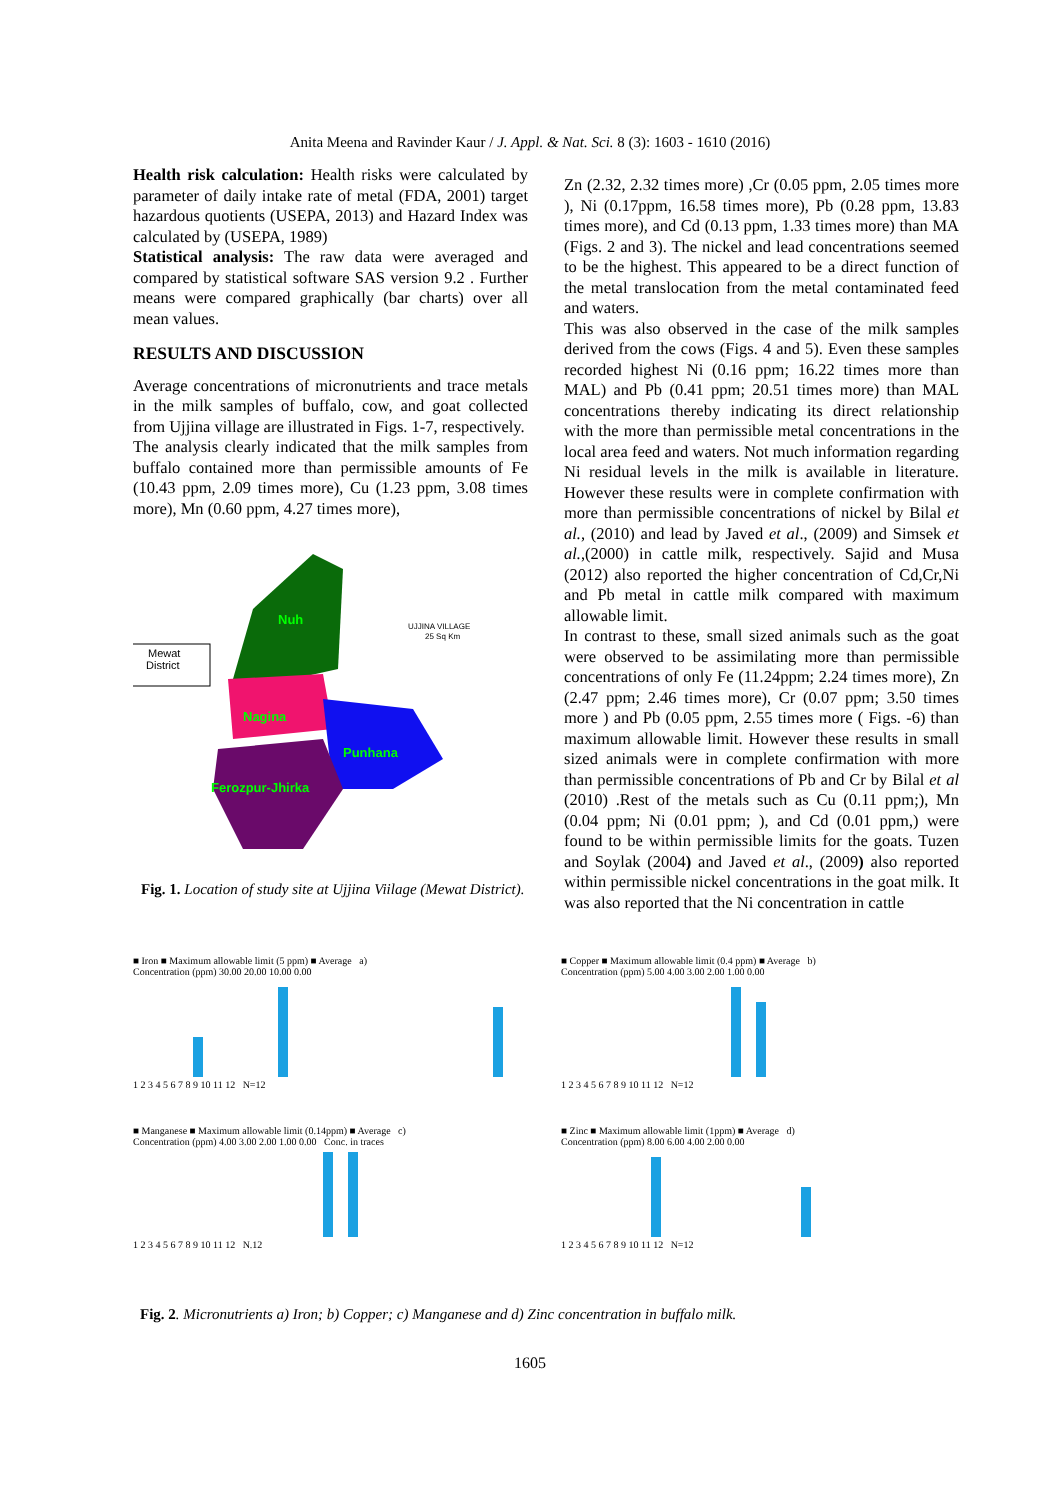Anita Meena and Ravinder Kaur / J. Appl. & Nat. Sci. 8 (3): 1603 - 1610 (2016)
Health risk calculation: Health risks were calculated by parameter of daily intake rate of metal (FDA, 2001) target hazardous quotients (USEPA, 2013) and Hazard Index was calculated by (USEPA, 1989)
Statistical analysis: The raw data were averaged and compared by statistical software SAS version 9.2 . Further means were compared graphically (bar charts) over all mean values.
RESULTS AND DISCUSSION
Average concentrations of micronutrients and trace metals in the milk samples of buffalo, cow, and goat collected from Ujjina village are illustrated in Figs. 1-7, respectively.
The analysis clearly indicated that the milk samples from buffalo contained more than permissible amounts of Fe (10.43 ppm, 2.09 times more), Cu (1.23 ppm, 3.08 times more), Mn (0.60 ppm, 4.27 times more),
Mewat
District
Nuh
Nagina
Punhana
Ferozpur-Jhirka
UJJINA VILLAGE
25 Sq Km
Fig. 1. Location of study site at Ujjina Viilage (Mewat District).
Zn (2.32, 2.32 times more) ,Cr (0.05 ppm, 2.05 times more ), Ni (0.17ppm, 16.58 times more), Pb (0.28 ppm, 13.83 times more), and Cd (0.13 ppm, 1.33 times more) than MA (Figs. 2 and 3). The nickel and lead concentrations seemed to be the highest. This appeared to be a direct function of the metal translocation from the metal contaminated feed and waters.
This was also observed in the case of the milk samples derived from the cows (Figs. 4 and 5). Even these samples recorded highest Ni (0.16 ppm; 16.22 times more than MAL) and Pb (0.41 ppm; 20.51 times more) than MAL concentrations thereby indicating its direct relationship with the more than permissible metal concentrations in the local area feed and waters. Not much information regarding Ni residual levels in the milk is available in literature. However these results were in complete confirmation with more than permissible concentrations of nickel by Bilal et al., (2010) and lead by Javed et al., (2009) and Simsek et al.,(2000) in cattle milk, respectively. Sajid and Musa (2012) also reported the higher concentration of Cd,Cr,Ni and Pb metal in cattle milk compared with maximum allowable limit.
In contrast to these, small sized animals such as the goat were observed to be assimilating more than permissible concentrations of only Fe (11.24ppm; 2.24 times more), Zn (2.47 ppm; 2.46 times more), Cr (0.07 ppm; 3.50 times more ) and Pb (0.05 ppm, 2.55 times more ( Figs. -6) than maximum allowable limit. However these results in small sized animals were in complete confirmation with more than permissible concentrations of Pb and Cr by Bilal et al (2010) .Rest of the metals such as Cu (0.11 ppm;), Mn (0.04 ppm; Ni (0.01 ppm; ), and Cd (0.01 ppm,) were found to be within permissible limits for the goats. Tuzen and Soylak (2004) and Javed et al., (2009) also reported within permissible nickel concentrations in the goat milk. It was also reported that the Ni concentration in cattle
■ Iron ■ Maximum allowable limit (5 ppm) ■ Average a)
Concentration (ppm) 30.00 20.00 10.00 0.00
1 2 3 4 5 6 7 8 9 10 11 12 N=12
■ Copper ■ Maximum allowable limit (0.4 ppm) ■ Average b)
Concentration (ppm) 5.00 4.00 3.00 2.00 1.00 0.00
1 2 3 4 5 6 7 8 9 10 11 12 N=12
■ Manganese ■ Maximum allowable limit (0.14ppm) ■ Average c)
Concentration (ppm) 4.00 3.00 2.00 1.00 0.00 Conc. in traces
1 2 3 4 5 6 7 8 9 10 11 12 N.12
■ Zinc ■ Maximum allowable limit (1ppm) ■ Average d)
Concentration (ppm) 8.00 6.00 4.00 2.00 0.00
1 2 3 4 5 6 7 8 9 10 11 12 N=12
Fig. 2. Micronutrients a) Iron; b) Copper; c) Manganese and d) Zinc concentration in buffalo milk.
1605